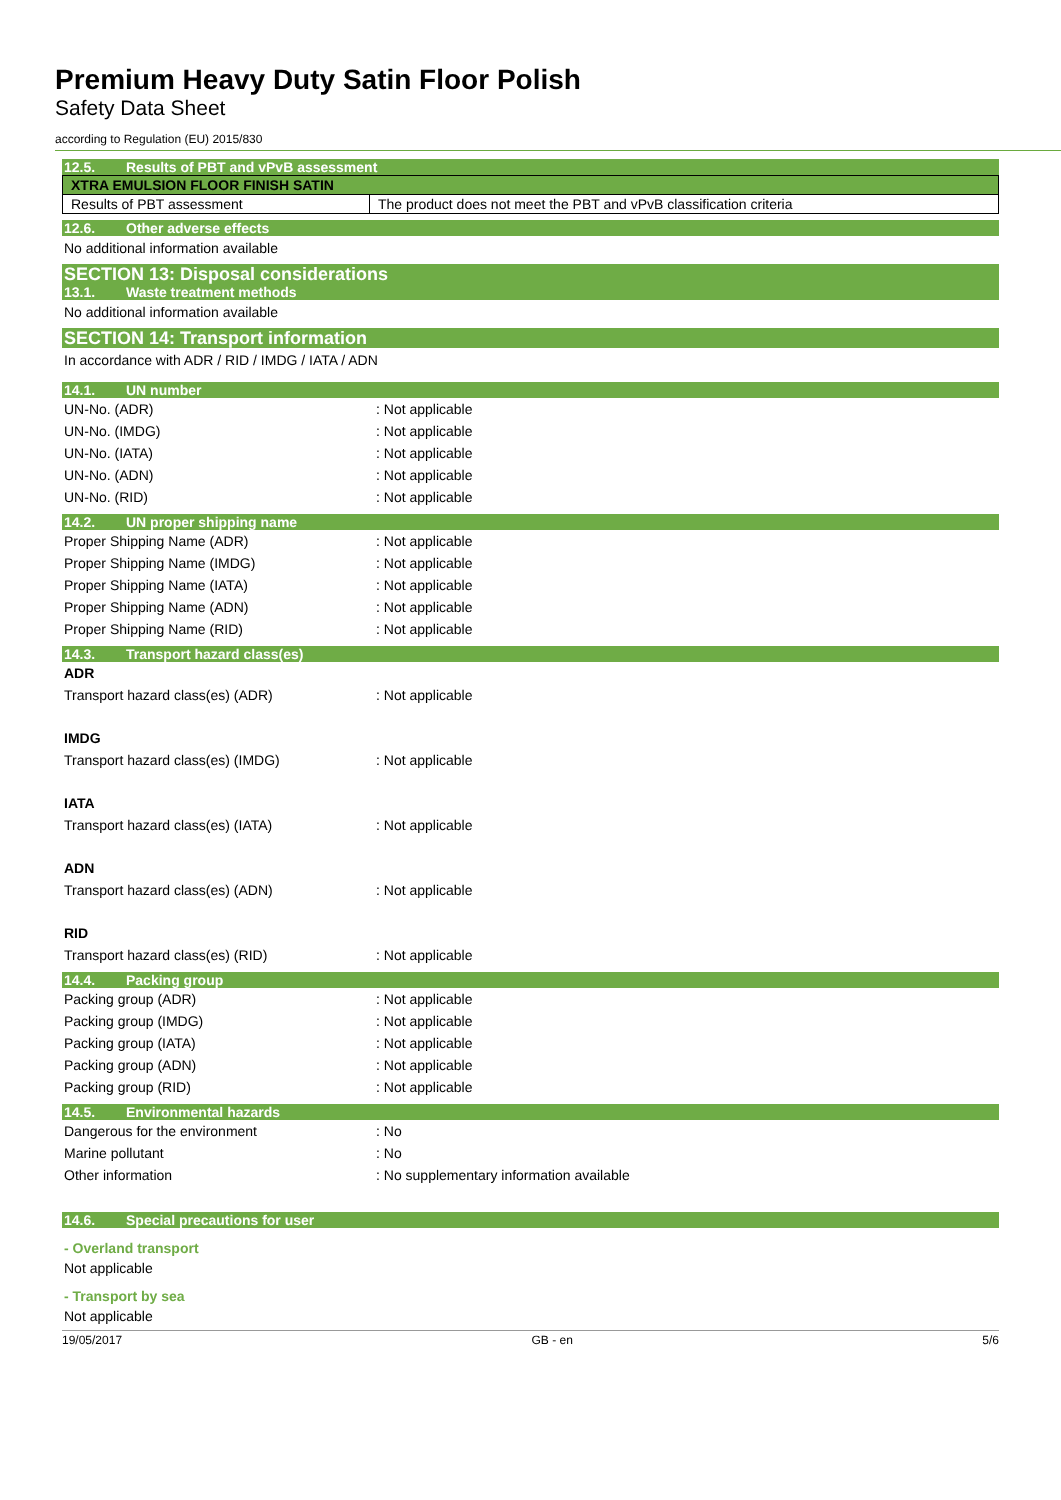Premium Heavy Duty Satin Floor Polish
Safety Data Sheet
according to Regulation (EU) 2015/830
12.5. Results of PBT and vPvB assessment
| XTRA EMULSION FLOOR FINISH SATIN | |
| Results of PBT assessment | The product does not meet the PBT and vPvB classification criteria |
12.6. Other adverse effects
No additional information available
SECTION 13: Disposal considerations
13.1. Waste treatment methods
No additional information available
SECTION 14: Transport information
In accordance with ADR / RID / IMDG / IATA / ADN
14.1. UN number
UN-No. (ADR) : Not applicable
UN-No. (IMDG) : Not applicable
UN-No. (IATA) : Not applicable
UN-No. (ADN) : Not applicable
UN-No. (RID) : Not applicable
14.2. UN proper shipping name
Proper Shipping Name (ADR) : Not applicable
Proper Shipping Name (IMDG) : Not applicable
Proper Shipping Name (IATA) : Not applicable
Proper Shipping Name (ADN) : Not applicable
Proper Shipping Name (RID) : Not applicable
14.3. Transport hazard class(es)
ADR
Transport hazard class(es) (ADR) : Not applicable
IMDG
Transport hazard class(es) (IMDG) : Not applicable
IATA
Transport hazard class(es) (IATA) : Not applicable
ADN
Transport hazard class(es) (ADN) : Not applicable
RID
Transport hazard class(es) (RID) : Not applicable
14.4. Packing group
Packing group (ADR) : Not applicable
Packing group (IMDG) : Not applicable
Packing group (IATA) : Not applicable
Packing group (ADN) : Not applicable
Packing group (RID) : Not applicable
14.5. Environmental hazards
Dangerous for the environment : No
Marine pollutant : No
Other information : No supplementary information available
14.6. Special precautions for user
- Overland transport
Not applicable
- Transport by sea
Not applicable
19/05/2017 GB - en 5/6